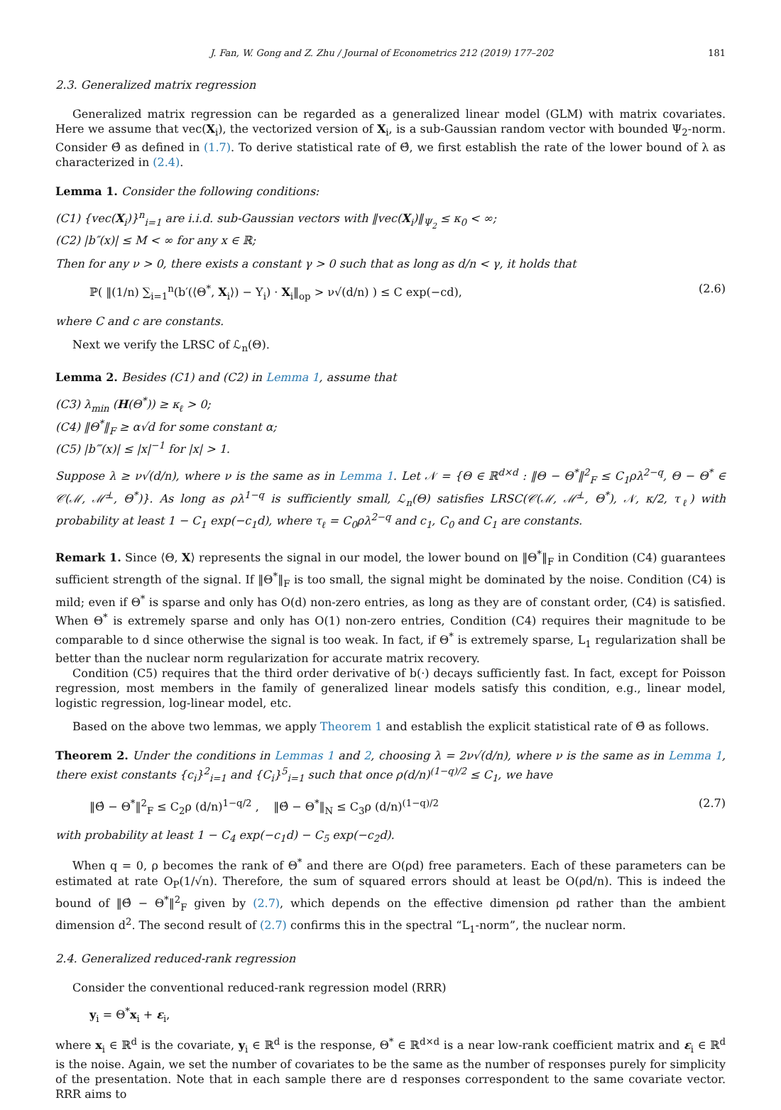J. Fan, W. Gong and Z. Zhu / Journal of Econometrics 212 (2019) 177–202 181
2.3. Generalized matrix regression
Generalized matrix regression can be regarded as a generalized linear model (GLM) with matrix covariates. Here we assume that vec(X<sub>i</sub>), the vectorized version of X<sub>i</sub>, is a sub-Gaussian random vector with bounded Ψ<sub>2</sub>-norm. Consider Θ̂ as defined in (1.7). To derive statistical rate of Θ̂, we first establish the rate of the lower bound of λ as characterized in (2.4).
Lemma 1. Consider the following conditions:
(C1) {vec(X<sub>i</sub>)}<sup>n</sup><sub>i=1</sub> are i.i.d. sub-Gaussian vectors with ‖vec(X<sub>i</sub>)‖<sub>Ψ<sub>2</sub></sub> ≤ κ<sub>0</sub> < ∞;
(C2) |b″(x)| ≤ M < ∞ for any x ∈ ℝ;
Then for any ν > 0, there exists a constant γ > 0 such that as long as d/n < γ, it holds that
ℙ( ‖(1/n) ∑<sub>i=1</sub><sup>n</sup>(b′(⟨Θ<sup>*</sup>, X<sub>i</sub>⟩) − Y<sub>i</sub>) · X<sub>i</sub>‖<sub>op</sub> > ν√(d/n) ) ≤ C exp(−cd), (2.6)
where C and c are constants.
Next we verify the LRSC of ℒ<sub>n</sub>(Θ).
Lemma 2. Besides (C1) and (C2) in Lemma 1, assume that
(C3) λ<sub>min</sub> (H(Θ<sup>*</sup>)) ≥ κ<sub>ℓ</sub> > 0;
(C4) ‖Θ<sup>*</sup>‖<sub>F</sub> ≥ α√d for some constant α;
(C5) |b‴(x)| ≤ |x|<sup>−1</sup> for |x| > 1.
Suppose λ ≥ ν√(d/n), where ν is the same as in Lemma 1. Let 𝒩 = {Θ ∈ ℝ<sup>d×d</sup> : ‖Θ − Θ<sup>*</sup>‖<sup>2</sup><sub>F</sub> ≤ C<sub>1</sub>ρλ<sup>2−q</sup>, Θ − Θ<sup>*</sup> ∈ 𝒞(ℳ, ℳ̄<sup>⊥</sup>, Θ<sup>*</sup>)}. As long as ρλ<sup>1−q</sup> is sufficiently small, ℒ<sub>n</sub>(Θ) satisfies LRSC(𝒞(ℳ, ℳ̄<sup>⊥</sup>, Θ<sup>*</sup>), 𝒩, κ/2, τ<sub>ℓ</sub>) with probability at least 1 − C<sub>1</sub> exp(−c<sub>1</sub>d), where τ<sub>ℓ</sub> = C<sub>0</sub>ρλ<sup>2−q</sup> and c<sub>1</sub>, C<sub>0</sub> and C<sub>1</sub> are constants.
Remark 1. Since ⟨Θ, X⟩ represents the signal in our model, the lower bound on ‖Θ<sup>*</sup>‖<sub>F</sub> in Condition (C4) guarantees sufficient strength of the signal. If ‖Θ<sup>*</sup>‖<sub>F</sub> is too small, the signal might be dominated by the noise. Condition (C4) is mild; even if Θ<sup>*</sup> is sparse and only has O(d) non-zero entries, as long as they are of constant order, (C4) is satisfied. When Θ<sup>*</sup> is extremely sparse and only has O(1) non-zero entries, Condition (C4) requires their magnitude to be comparable to d since otherwise the signal is too weak. In fact, if Θ<sup>*</sup> is extremely sparse, L<sub>1</sub> regularization shall be better than the nuclear norm regularization for accurate matrix recovery.
Condition (C5) requires that the third order derivative of b(·) decays sufficiently fast. In fact, except for Poisson regression, most members in the family of generalized linear models satisfy this condition, e.g., linear model, logistic regression, log-linear model, etc.
Based on the above two lemmas, we apply Theorem 1 and establish the explicit statistical rate of Θ̂ as follows.
Theorem 2. Under the conditions in Lemmas 1 and 2, choosing λ = 2ν√(d/n), where ν is the same as in Lemma 1, there exist constants {c<sub>i</sub>}<sup>2</sup><sub>i=1</sub> and {C<sub>i</sub>}<sup>5</sup><sub>i=1</sub> such that once ρ(d/n)<sup>(1−q)/2</sup> ≤ C<sub>1</sub>, we have
‖Θ̂ − Θ<sup>*</sup>‖<sup>2</sup><sub>F</sub> ≤ C<sub>2</sub>ρ (d/n)<sup>1−q/2</sup> , ‖Θ̂ − Θ<sup>*</sup>‖<sub>N</sub> ≤ C<sub>3</sub>ρ (d/n)<sup>(1−q)/2</sup> (2.7)
with probability at least 1 − C<sub>4</sub> exp(−c<sub>1</sub>d) − C<sub>5</sub> exp(−c<sub>2</sub>d).
When q = 0, ρ becomes the rank of Θ<sup>*</sup> and there are O(ρd) free parameters. Each of these parameters can be estimated at rate O<sub>P</sub>(1/√n). Therefore, the sum of squared errors should at least be O(ρd/n). This is indeed the bound of ‖Θ̂ − Θ<sup>*</sup>‖<sup>2</sup><sub>F</sub> given by (2.7), which depends on the effective dimension ρd rather than the ambient dimension d<sup>2</sup>. The second result of (2.7) confirms this in the spectral “L<sub>1</sub>-norm”, the nuclear norm.
2.4. Generalized reduced-rank regression
Consider the conventional reduced-rank regression model (RRR)
y<sub>i</sub> = Θ<sup>*</sup>x<sub>i</sub> + ε<sub>i</sub>,
where x<sub>i</sub> ∈ ℝ<sup>d</sup> is the covariate, y<sub>i</sub> ∈ ℝ<sup>d</sup> is the response, Θ<sup>*</sup> ∈ ℝ<sup>d×d</sup> is a near low-rank coefficient matrix and ε<sub>i</sub> ∈ ℝ<sup>d</sup> is the noise. Again, we set the number of covariates to be the same as the number of responses purely for simplicity of the presentation. Note that in each sample there are d responses correspondent to the same covariate vector. RRR aims to